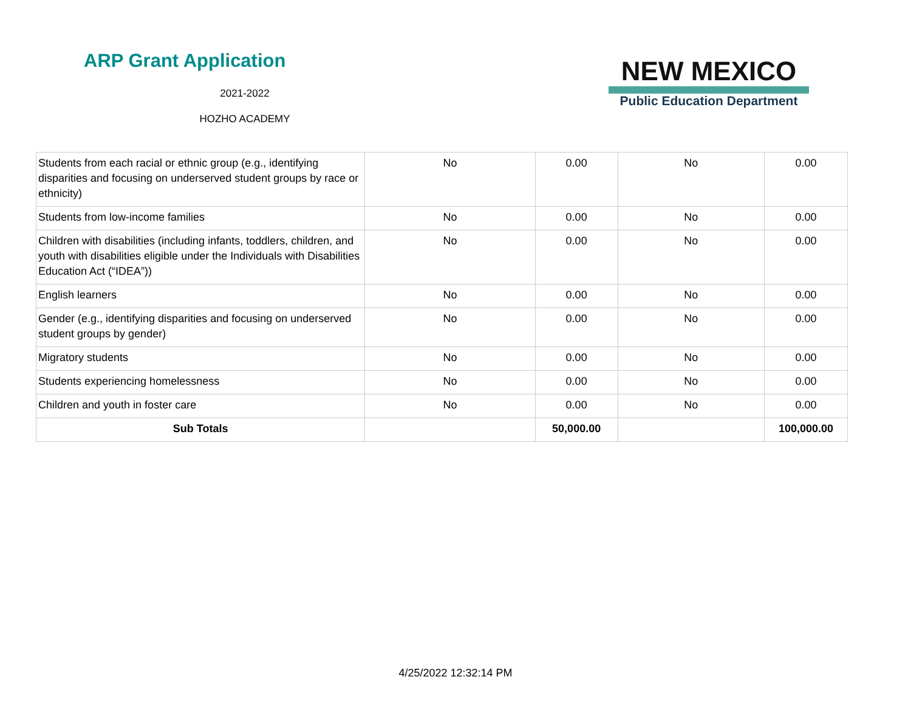ARP Grant Application
2021-2022
HOZHO ACADEMY
NEW MEXICO
Public Education Department
| Students from each racial or ethnic group (e.g., identifying disparities and focusing on underserved student groups by race or ethnicity) | No | 0.00 | No | 0.00 |
| Students from low-income families | No | 0.00 | No | 0.00 |
| Children with disabilities (including infants, toddlers, children, and youth with disabilities eligible under the Individuals with Disabilities Education Act (“IDEA”)) | No | 0.00 | No | 0.00 |
| English learners | No | 0.00 | No | 0.00 |
| Gender (e.g., identifying disparities and focusing on underserved student groups by gender) | No | 0.00 | No | 0.00 |
| Migratory students | No | 0.00 | No | 0.00 |
| Students experiencing homelessness | No | 0.00 | No | 0.00 |
| Children and youth in foster care | No | 0.00 | No | 0.00 |
| Sub Totals | | 50,000.00 | | 100,000.00 |
4/25/2022 12:32:14 PM